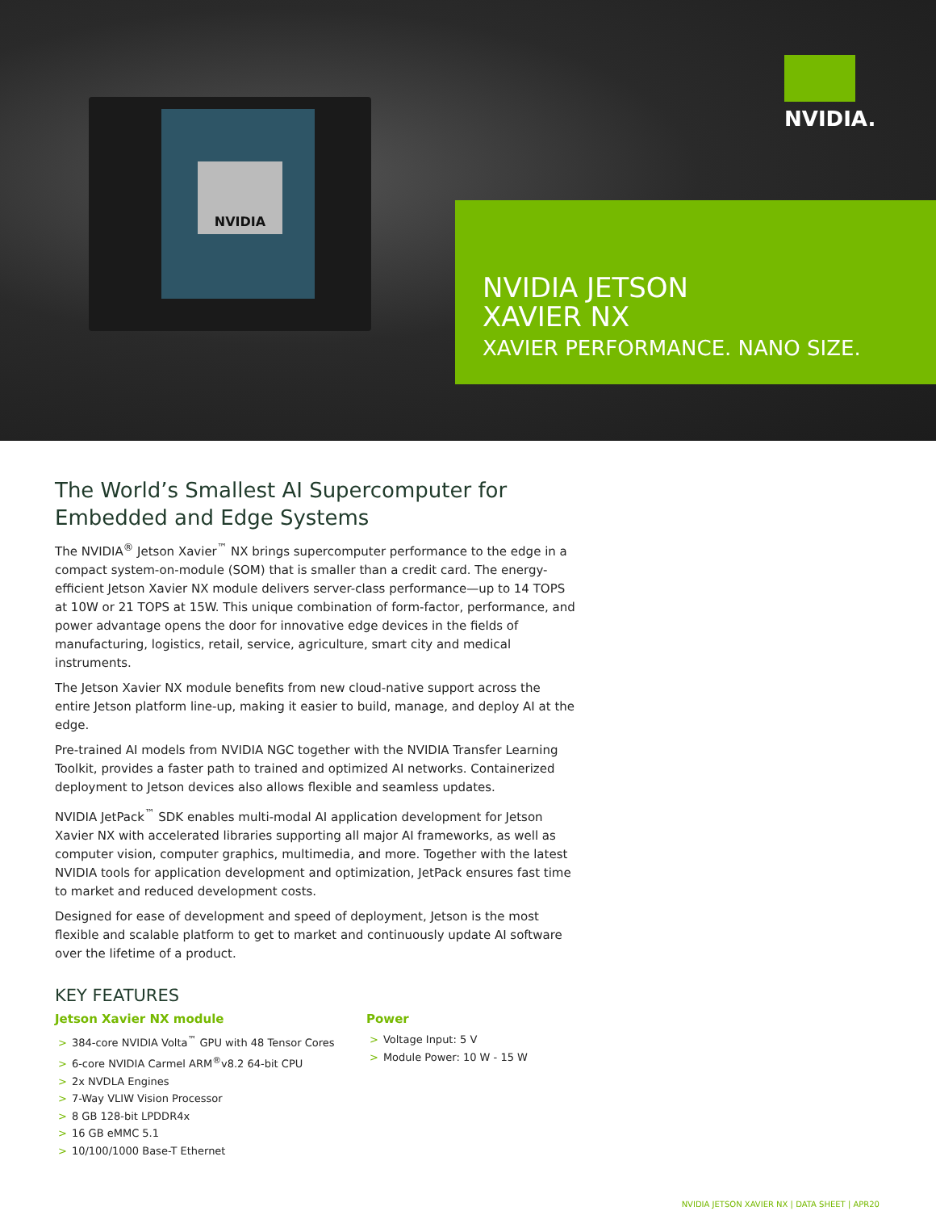NVIDIA
NVIDIA.
NVIDIA JETSON
XAVIER NX
XAVIER PERFORMANCE. NANO SIZE.
The World’s Smallest AI Supercomputer for Embedded and Edge Systems
The NVIDIA<sup>®</sup> Jetson Xavier<sup>™</sup> NX brings supercomputer performance to the edge in a compact system-on-module (SOM) that is smaller than a credit card. The energy-efficient Jetson Xavier NX module delivers server-class performance—up to 14 TOPS at 10W or 21 TOPS at 15W. This unique combination of form-factor, performance, and power advantage opens the door for innovative edge devices in the fields of manufacturing, logistics, retail, service, agriculture, smart city and medical instruments.
The Jetson Xavier NX module benefits from new cloud-native support across the entire Jetson platform line-up, making it easier to build, manage, and deploy AI at the edge.
Pre-trained AI models from NVIDIA NGC together with the NVIDIA Transfer Learning Toolkit, provides a faster path to trained and optimized AI networks. Containerized deployment to Jetson devices also allows flexible and seamless updates.
NVIDIA JetPack<sup>™</sup> SDK enables multi-modal AI application development for Jetson Xavier NX with accelerated libraries supporting all major AI frameworks, as well as computer vision, computer graphics, multimedia, and more. Together with the latest NVIDIA tools for application development and optimization, JetPack ensures fast time to market and reduced development costs.
Designed for ease of development and speed of deployment, Jetson is the most flexible and scalable platform to get to market and continuously update AI software over the lifetime of a product.
KEY FEATURES
Jetson Xavier NX module
> 384-core NVIDIA Volta<sup>™</sup> GPU with 48 Tensor Cores
> 6-core NVIDIA Carmel ARM<sup>®</sup>v8.2 64-bit CPU
> 2x NVDLA Engines
> 7-Way VLIW Vision Processor
> 8 GB 128-bit LPDDR4x
> 16 GB eMMC 5.1
> 10/100/1000 Base-T Ethernet
Power
> Voltage Input: 5 V
> Module Power: 10 W - 15 W
NVIDIA JETSON XAVIER NX | DATA SHEET | APR20